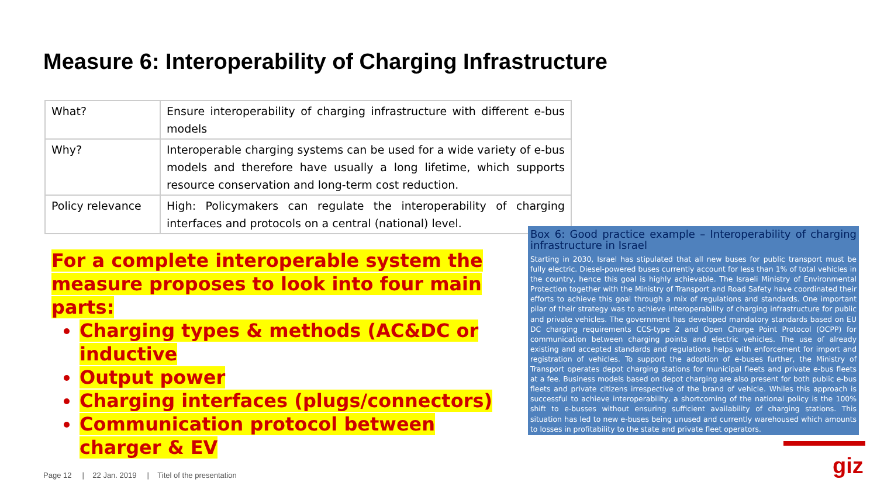Measure 6: Interoperability of Charging Infrastructure
| What? | Ensure interoperability of charging infrastructure with different e-bus models |
| Why? | Interoperable charging systems can be used for a wide variety of e-bus models and therefore have usually a long lifetime, which supports resource conservation and long-term cost reduction. |
| Policy relevance | High: Policymakers can regulate the interoperability of charging interfaces and protocols on a central (national) level. |
For a complete interoperable system the measure proposes to look into four main parts:
Charging types & methods (AC&DC or inductive
Output power
Charging interfaces (plugs/connectors)
Communication protocol between charger & EV
Box 6: Good practice example – Interoperability of charging infrastructure in Israel
Starting in 2030, Israel has stipulated that all new buses for public transport must be fully electric. Diesel-powered buses currently account for less than 1% of total vehicles in the country, hence this goal is highly achievable. The Israeli Ministry of Environmental Protection together with the Ministry of Transport and Road Safety have coordinated their efforts to achieve this goal through a mix of regulations and standards. One important pilar of their strategy was to achieve interoperability of charging infrastructure for public and private vehicles. The government has developed mandatory standards based on EU DC charging requirements CCS-type 2 and Open Charge Point Protocol (OCPP) for communication between charging points and electric vehicles. The use of already existing and accepted standards and regulations helps with enforcement for import and registration of vehicles. To support the adoption of e-buses further, the Ministry of Transport operates depot charging stations for municipal fleets and private e-bus fleets at a fee. Business models based on depot charging are also present for both public e-bus fleets and private citizens irrespective of the brand of vehicle. Whiles this approach is successful to achieve interoperability, a shortcoming of the national policy is the 100% shift to e-busses without ensuring sufficient availability of charging stations. This situation has led to new e-buses being unused and currently warehoused which amounts to losses in profitability to the state and private fleet operators.
Page 12 | 22 Jan. 2019 | Titel of the presentation
giz